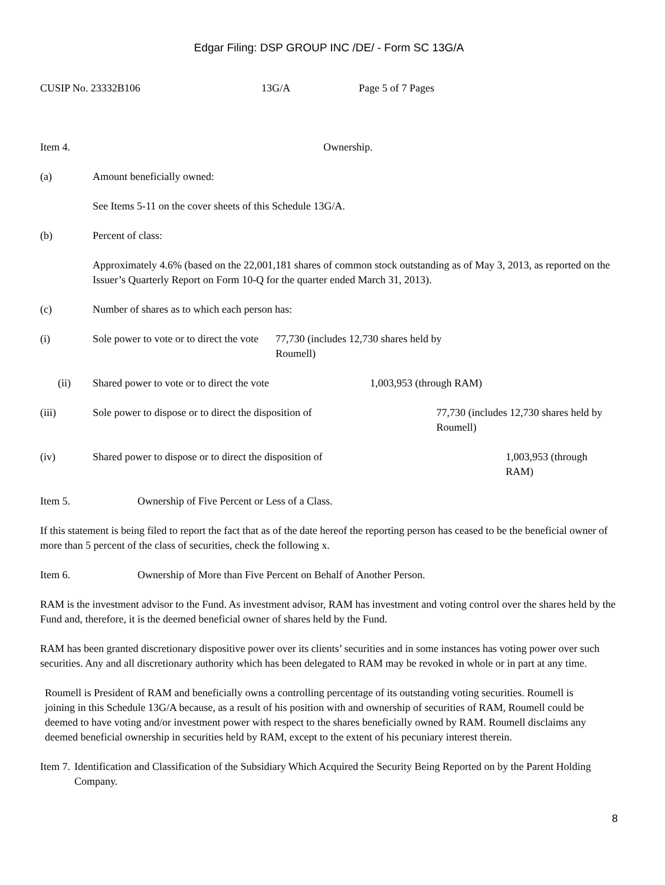Edgar Filing: DSP GROUP INC /DE/ - Form SC 13G/A
CUSIP No. 23332B106 13G/A Page 5 of 7 Pages
Item 4. Ownership.
(a) Amount beneficially owned:
See Items 5-11 on the cover sheets of this Schedule 13G/A.
(b) Percent of class:
Approximately 4.6% (based on the 22,001,181 shares of common stock outstanding as of May 3, 2013, as reported on the Issuer’s Quarterly Report on Form 10-Q for the quarter ended March 31, 2013).
(c) Number of shares as to which each person has:
(i) Sole power to vote or to direct the vote 77,730 (includes 12,730 shares held by Roumell)
(ii) Shared power to vote or to direct the vote 1,003,953 (through RAM)
(iii) Sole power to dispose or to direct the disposition of 77,730 (includes 12,730 shares held by Roumell)
(iv) Shared power to dispose or to direct the disposition of 1,003,953 (through RAM)
Item 5. Ownership of Five Percent or Less of a Class.
If this statement is being filed to report the fact that as of the date hereof the reporting person has ceased to be the beneficial owner of more than 5 percent of the class of securities, check the following x.
Item 6. Ownership of More than Five Percent on Behalf of Another Person.
RAM is the investment advisor to the Fund. As investment advisor, RAM has investment and voting control over the shares held by the Fund and, therefore, it is the deemed beneficial owner of shares held by the Fund.
RAM has been granted discretionary dispositive power over its clients’ securities and in some instances has voting power over such securities. Any and all discretionary authority which has been delegated to RAM may be revoked in whole or in part at any time.
Roumell is President of RAM and beneficially owns a controlling percentage of its outstanding voting securities. Roumell is joining in this Schedule 13G/A because, as a result of his position with and ownership of securities of RAM, Roumell could be deemed to have voting and/or investment power with respect to the shares beneficially owned by RAM. Roumell disclaims any deemed beneficial ownership in securities held by RAM, except to the extent of his pecuniary interest therein.
Item 7. Identification and Classification of the Subsidiary Which Acquired the Security Being Reported on by the Parent Holding Company.
8